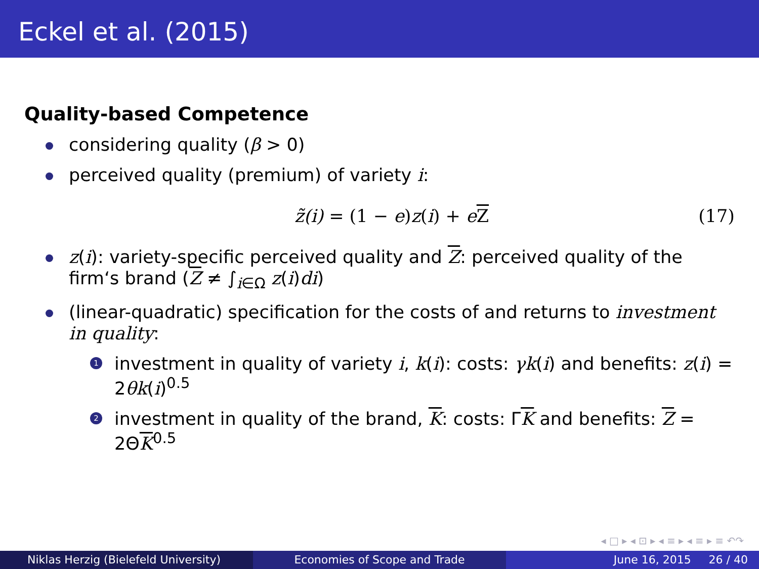Eckel et al. (2015)
Quality-based Competence
considering quality (β > 0)
perceived quality (premium) of variety i:
z̃(i) = (1 − e) z(i) + eZ (17)
z(i): variety-specific perceived quality and Z: perceived quality of the firm‘s brand (Z ≠ ∫<sub>i∈Ω</sub> z(i)di)
(linear-quadratic) specification for the costs of and returns to investment in quality:
1 investment in quality of variety i, k(i): costs: γk(i) and benefits: z(i) = 2θk(i)<sup>0.5</sup>
2 investment in quality of the brand, K: costs: ΓK and benefits: Z = 2ΘK<sup>0.5</sup>
◂ □ ▸ ◂ ⊡ ▸ ◂ ≡ ▸ ◂ ≡ ▸ ≡ ↶↷
Niklas Herzig (Bielefeld University) Economies of Scope and Trade June 16, 2015 26 / 40